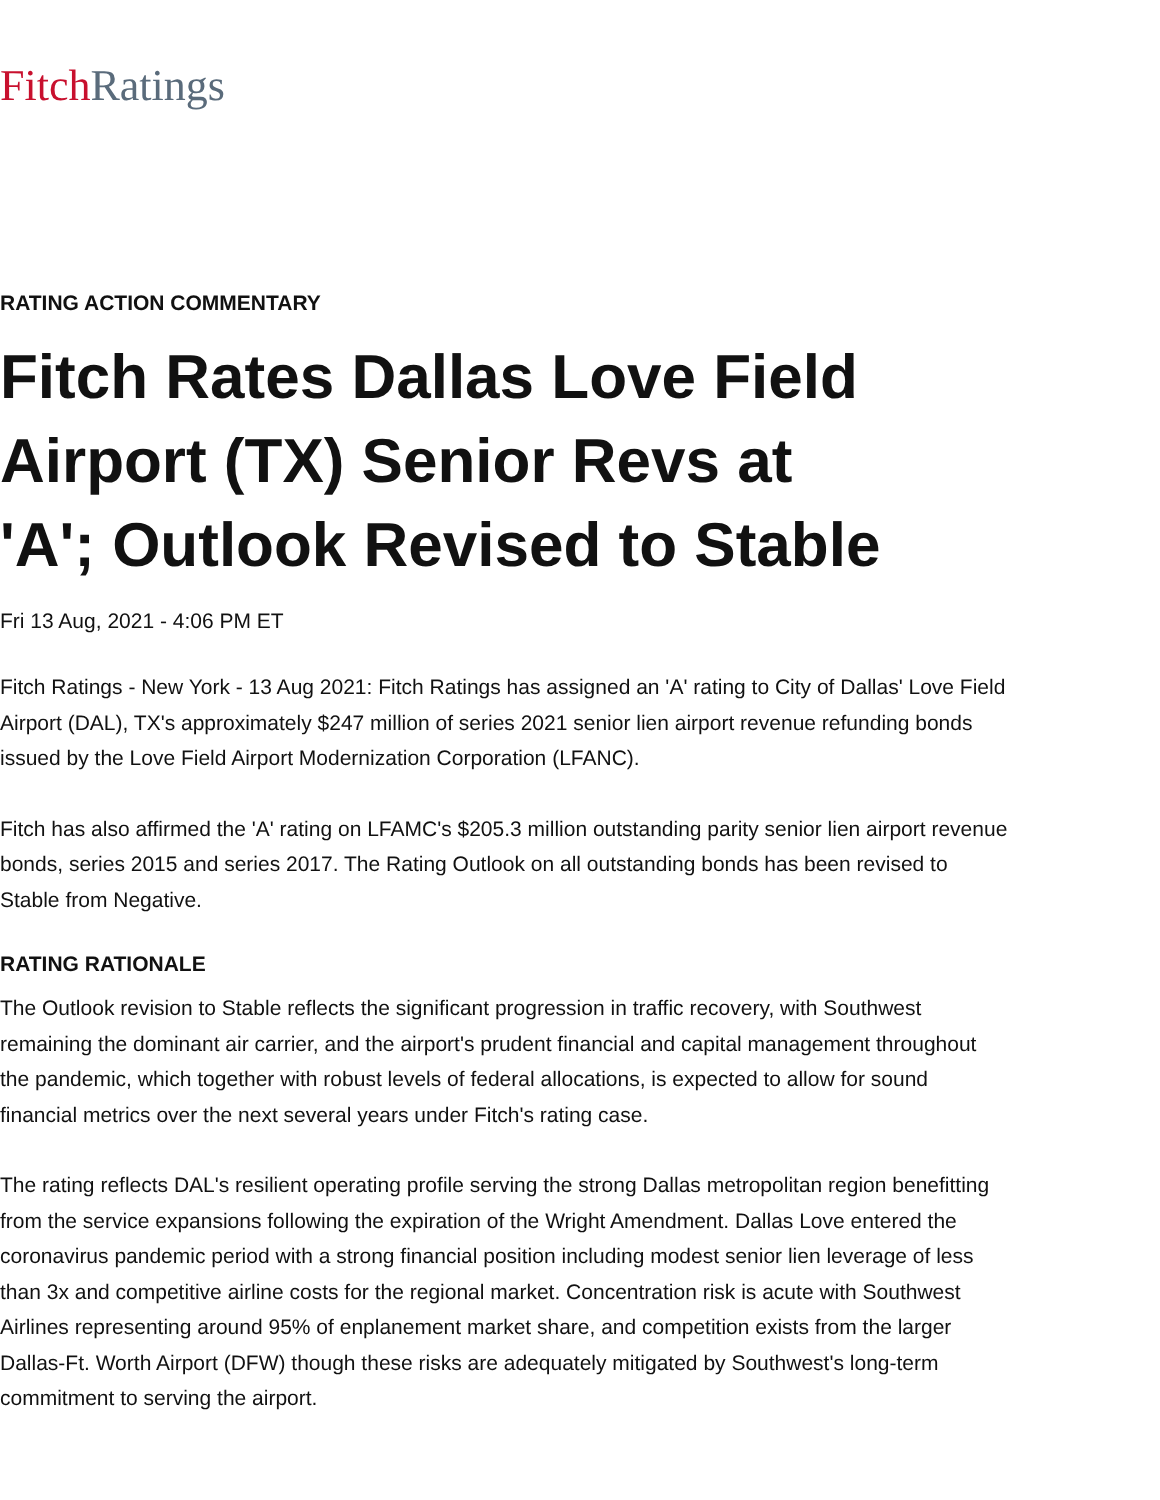Fitch Ratings
RATING ACTION COMMENTARY
Fitch Rates Dallas Love Field Airport (TX) Senior Revs at 'A'; Outlook Revised to Stable
Fri 13 Aug, 2021 - 4:06 PM ET
Fitch Ratings - New York - 13 Aug 2021: Fitch Ratings has assigned an 'A' rating to City of Dallas' Love Field Airport (DAL), TX's approximately $247 million of series 2021 senior lien airport revenue refunding bonds issued by the Love Field Airport Modernization Corporation (LFANC).
Fitch has also affirmed the 'A' rating on LFAMC's $205.3 million outstanding parity senior lien airport revenue bonds, series 2015 and series 2017. The Rating Outlook on all outstanding bonds has been revised to Stable from Negative.
RATING RATIONALE
The Outlook revision to Stable reflects the significant progression in traffic recovery, with Southwest remaining the dominant air carrier, and the airport's prudent financial and capital management throughout the pandemic, which together with robust levels of federal allocations, is expected to allow for sound financial metrics over the next several years under Fitch's rating case.
The rating reflects DAL's resilient operating profile serving the strong Dallas metropolitan region benefitting from the service expansions following the expiration of the Wright Amendment. Dallas Love entered the coronavirus pandemic period with a strong financial position including modest senior lien leverage of less than 3x and competitive airline costs for the regional market. Concentration risk is acute with Southwest Airlines representing around 95% of enplanement market share, and competition exists from the larger Dallas-Ft. Worth Airport (DFW) though these risks are adequately mitigated by Southwest's long-term commitment to serving the airport.